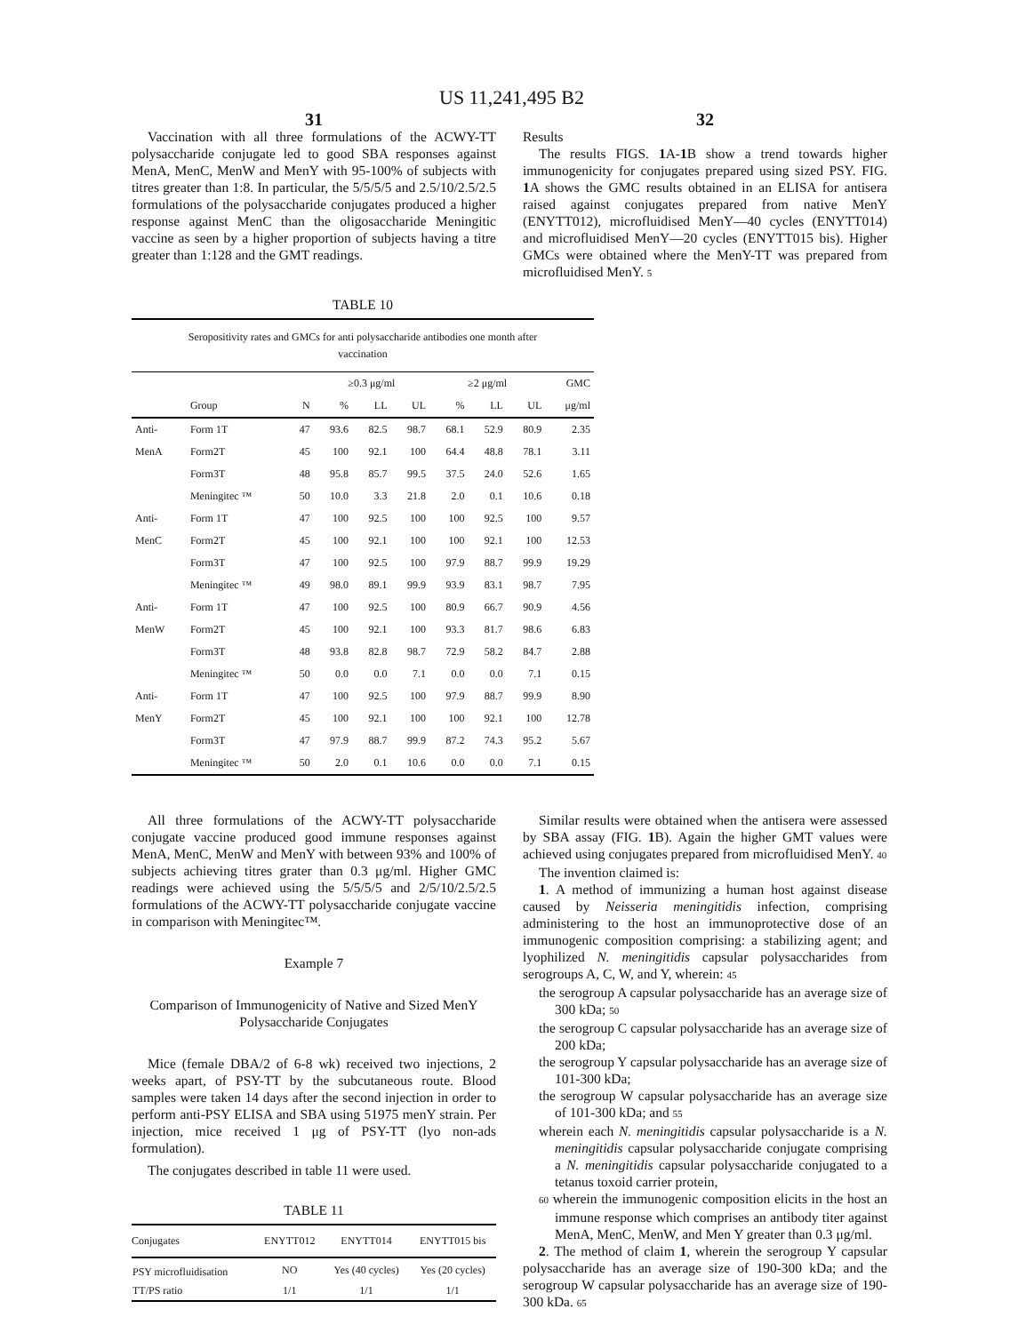US 11,241,495 B2
31 32
Vaccination with all three formulations of the ACWY-TT polysaccharide conjugate led to good SBA responses against MenA, MenC, MenW and MenY with 95-100% of subjects with titres greater than 1:8. In particular, the 5/5/5/5 and 2.5/10/2.5/2.5 formulations of the polysaccharide conjugates produced a higher response against MenC than the oligosaccharide Meningitic vaccine as seen by a higher proportion of subjects having a titre greater than 1:128 and the GMT readings.
Results
The results FIGS. 1 A-1 B show a trend towards higher immunogenicity for conjugates prepared using sized PSY. FIG. 1 A shows the GMC results obtained in an ELISA for antisera raised against conjugates prepared from native MenY (ENYTT012), microfluidised MenY—40 cycles (ENYTT014) and microfluidised MenY—20 cycles (ENYTT015 bis). Higher GMCs were obtained where the MenY-TT was prepared from microfluidised MenY. 5
TABLE 10
| Seropositivity rates and GMCs for anti polysaccharide antibodies one month after vaccination | | | | | | | | | |
| | | | ≥0.3 μg/ml | | | ≥2 μg/ml | | | GMC |
| | Group | N | % | LL | UL | % | LL | UL | μg/ml |
| Anti- | Form 1T | 47 | 93.6 | 82.5 | 98.7 | 68.1 | 52.9 | 80.9 | 2.35 |
| MenA | Form2T | 45 | 100 | 92.1 | 100 | 64.4 | 48.8 | 78.1 | 3.11 |
| | Form3T | 48 | 95.8 | 85.7 | 99.5 | 37.5 | 24.0 | 52.6 | 1.65 |
| | Meningitec ™ | 50 | 10.0 | 3.3 | 21.8 | 2.0 | 0.1 | 10.6 | 0.18 |
| Anti- | Form 1T | 47 | 100 | 92.5 | 100 | 100 | 92.5 | 100 | 9.57 |
| MenC | Form2T | 45 | 100 | 92.1 | 100 | 100 | 92.1 | 100 | 12.53 |
| | Form3T | 47 | 100 | 92.5 | 100 | 97.9 | 88.7 | 99.9 | 19.29 |
| | Meningitec ™ | 49 | 98.0 | 89.1 | 99.9 | 93.9 | 83.1 | 98.7 | 7.95 |
| Anti- | Form 1T | 47 | 100 | 92.5 | 100 | 80.9 | 66.7 | 90.9 | 4.56 |
| MenW | Form2T | 45 | 100 | 92.1 | 100 | 93.3 | 81.7 | 98.6 | 6.83 |
| | Form3T | 48 | 93.8 | 82.8 | 98.7 | 72.9 | 58.2 | 84.7 | 2.88 |
| | Meningitec ™ | 50 | 0.0 | 0.0 | 7.1 | 0.0 | 0.0 | 7.1 | 0.15 |
| Anti- | Form 1T | 47 | 100 | 92.5 | 100 | 97.9 | 88.7 | 99.9 | 8.90 |
| MenY | Form2T | 45 | 100 | 92.1 | 100 | 100 | 92.1 | 100 | 12.78 |
| | Form3T | 47 | 97.9 | 88.7 | 99.9 | 87.2 | 74.3 | 95.2 | 5.67 |
| | Meningitec ™ | 50 | 2.0 | 0.1 | 10.6 | 0.0 | 0.0 | 7.1 | 0.15 |
All three formulations of the ACWY-TT polysaccharide conjugate vaccine produced good immune responses against MenA, MenC, MenW and MenY with between 93% and 100% of subjects achieving titres grater than 0.3 μg/ml. Higher GMC readings were achieved using the 5/5/5/5 and 2/5/10/2.5/2.5 formulations of the ACWY-TT polysaccharide conjugate vaccine in comparison with Meningitec™.
Example 7
Comparison of Immunogenicity of Native and Sized MenY Polysaccharide Conjugates
Mice (female DBA/2 of 6-8 wk) received two injections, 2 weeks apart, of PSY-TT by the subcutaneous route. Blood samples were taken 14 days after the second injection in order to perform anti-PSY ELISA and SBA using 51975 menY strain. Per injection, mice received 1 μg of PSY-TT (lyo non-ads formulation).
The conjugates described in table 11 were used.
TABLE 11
| Conjugates | ENYTT012 | ENYTT014 | ENYTT015 bis |
| PSY microfluidisation | NO | Yes (40 cycles) | Yes (20 cycles) |
| TT/PS ratio | 1/1 | 1/1 | 1/1 |
Similar results were obtained when the antisera were assessed by SBA assay (FIG. 1 B). Again the higher GMT values were achieved using conjugates prepared from microfluidised MenY. 40
The invention claimed is:
1. A method of immunizing a human host against disease caused by Neisseria meningitidis infection, comprising administering to the host an immunoprotective dose of an immunogenic composition comprising: a stabilizing agent; and lyophilized N. meningitidis capsular polysaccharides from serogroups A, C, W, and Y, wherein: 45
the serogroup A capsular polysaccharide has an average size of 300 kDa; 50
the serogroup C capsular polysaccharide has an average size of 200 kDa;
the serogroup Y capsular polysaccharide has an average size of 101-300 kDa;
the serogroup W capsular polysaccharide has an average size of 101-300 kDa; and 55
wherein each N. meningitidis capsular polysaccharide is a N. meningitidis capsular polysaccharide conjugate comprising a N. meningitidis capsular polysaccharide conjugated to a tetanus toxoid carrier protein,
60 wherein the immunogenic composition elicits in the host an immune response which comprises an antibody titer against MenA, MenC, MenW, and Men Y greater than 0.3 μg/ml.
2. The method of claim 1, wherein the serogroup Y capsular polysaccharide has an average size of 190-300 kDa; and the serogroup W capsular polysaccharide has an average size of 190-300 kDa. 65